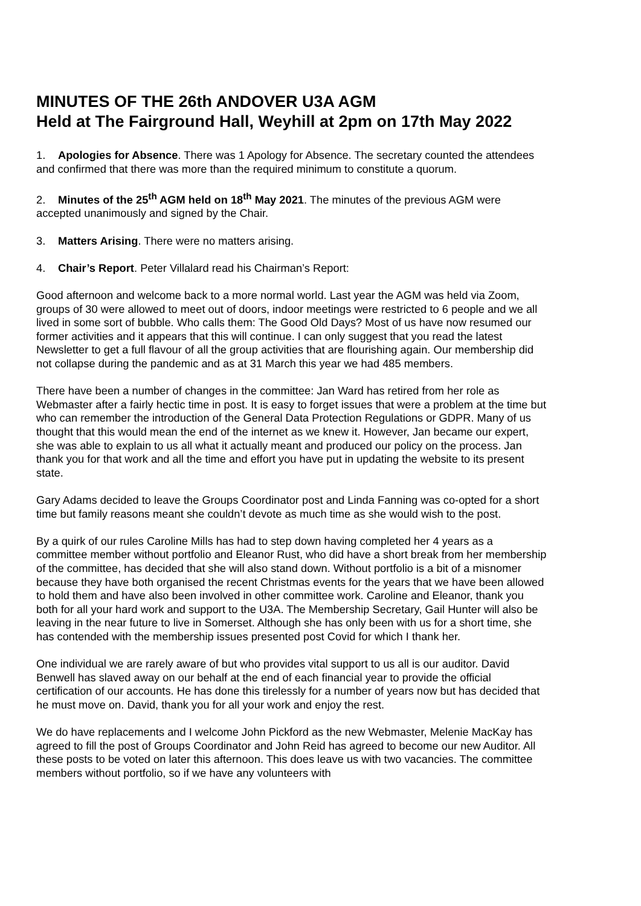MINUTES OF THE 26th ANDOVER U3A AGM
Held at The Fairground Hall, Weyhill at 2pm on 17th May 2022
1. Apologies for Absence. There was 1 Apology for Absence. The secretary counted the attendees and confirmed that there was more than the required minimum to constitute a quorum.
2. Minutes of the 25<sup>th</sup> AGM held on 18<sup>th</sup> May 2021. The minutes of the previous AGM were accepted unanimously and signed by the Chair.
3. Matters Arising. There were no matters arising.
4. Chair’s Report. Peter Villalard read his Chairman’s Report:
Good afternoon and welcome back to a more normal world. Last year the AGM was held via Zoom, groups of 30 were allowed to meet out of doors, indoor meetings were restricted to 6 people and we all lived in some sort of bubble. Who calls them: The Good Old Days? Most of us have now resumed our former activities and it appears that this will continue. I can only suggest that you read the latest Newsletter to get a full flavour of all the group activities that are flourishing again. Our membership did not collapse during the pandemic and as at 31 March this year we had 485 members.
There have been a number of changes in the committee: Jan Ward has retired from her role as Webmaster after a fairly hectic time in post. It is easy to forget issues that were a problem at the time but who can remember the introduction of the General Data Protection Regulations or GDPR. Many of us thought that this would mean the end of the internet as we knew it. However, Jan became our expert, she was able to explain to us all what it actually meant and produced our policy on the process. Jan thank you for that work and all the time and effort you have put in updating the website to its present state.
Gary Adams decided to leave the Groups Coordinator post and Linda Fanning was co-opted for a short time but family reasons meant she couldn’t devote as much time as she would wish to the post.
By a quirk of our rules Caroline Mills has had to step down having completed her 4 years as a committee member without portfolio and Eleanor Rust, who did have a short break from her membership of the committee, has decided that she will also stand down. Without portfolio is a bit of a misnomer because they have both organised the recent Christmas events for the years that we have been allowed to hold them and have also been involved in other committee work. Caroline and Eleanor, thank you both for all your hard work and support to the U3A. The Membership Secretary, Gail Hunter will also be leaving in the near future to live in Somerset. Although she has only been with us for a short time, she has contended with the membership issues presented post Covid for which I thank her.
One individual we are rarely aware of but who provides vital support to us all is our auditor. David Benwell has slaved away on our behalf at the end of each financial year to provide the official certification of our accounts. He has done this tirelessly for a number of years now but has decided that he must move on. David, thank you for all your work and enjoy the rest.
We do have replacements and I welcome John Pickford as the new Webmaster, Melenie MacKay has agreed to fill the post of Groups Coordinator and John Reid has agreed to become our new Auditor. All these posts to be voted on later this afternoon. This does leave us with two vacancies. The committee members without portfolio, so if we have any volunteers with